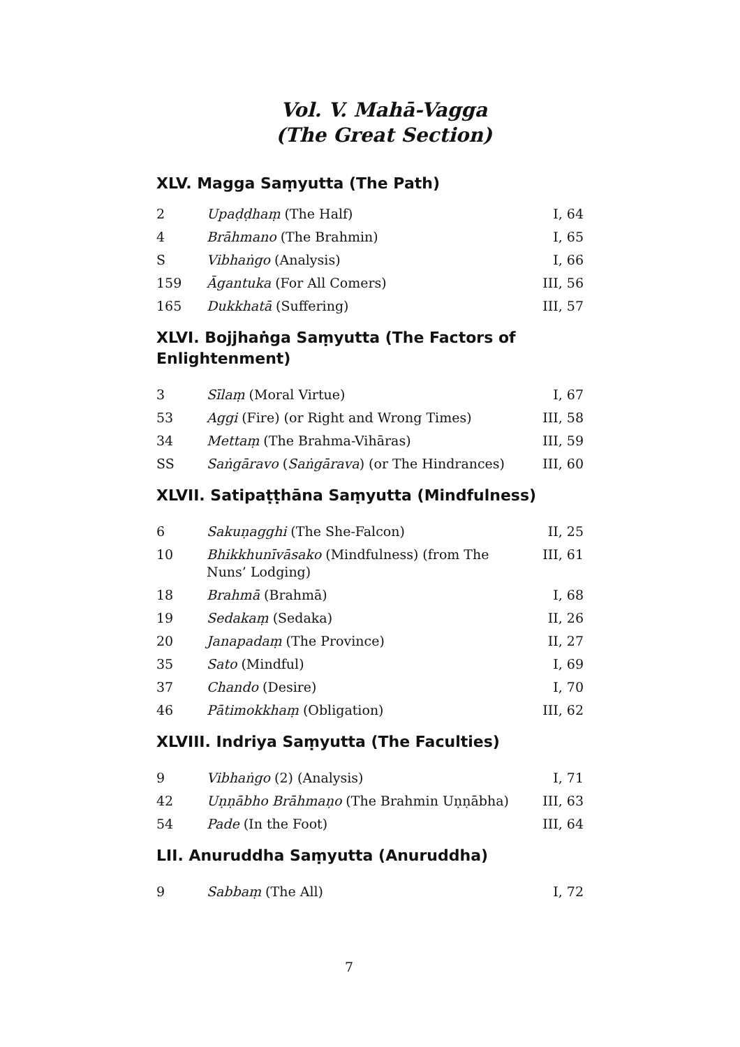Vol. V. Mahā-Vagga
(The Great Section)
XLV. Magga Saṃyutta (The Path)
| 2 | Upaḍḍhaṃ (The Half) | I, 64 |
| 4 | Brāhmano (The Brahmin) | I, 65 |
| S | Vibhaṅgo (Analysis) | I, 66 |
| 159 | Āgantuka (For All Comers) | III, 56 |
| 165 | Dukkhatā (Suffering) | III, 57 |
XLVI. Bojjhaṅga Saṃyutta (The Factors of Enlightenment)
| 3 | Sīlaṃ (Moral Virtue) | I, 67 |
| 53 | Aggi (Fire) (or Right and Wrong Times) | III, 58 |
| 34 | Mettaṃ (The Brahma-Vihāras) | III, 59 |
| SS | Saṅgāravo ( Saṅgārava ) (or The Hindrances) | III, 60 |
XLVII. Satipaṭṭhāna Saṃyutta (Mindfulness)
| 6 | Sakuṇagghi (The She-Falcon) | II, 25 |
| 10 | Bhikkhunīvāsako (Mindfulness) (from The Nuns’ Lodging) | III, 61 |
| 18 | Brahmā (Brahmā) | I, 68 |
| 19 | Sedakaṃ (Sedaka) | II, 26 |
| 20 | Janapadaṃ (The Province) | II, 27 |
| 35 | Sato (Mindful) | I, 69 |
| 37 | Chando (Desire) | I, 70 |
| 46 | Pātimokkhaṃ (Obligation) | III, 62 |
XLVIII. Indriya Saṃyutta (The Faculties)
| 9 | Vibhaṅgo (2) (Analysis) | I, 71 |
| 42 | Uṇṇābho Brāhmaṇo (The Brahmin Uṇṇābha) | III, 63 |
| 54 | Pade (In the Foot) | III, 64 |
LII. Anuruddha Saṃyutta (Anuruddha)
| 9 | Sabbaṃ (The All) | I, 72 |
7